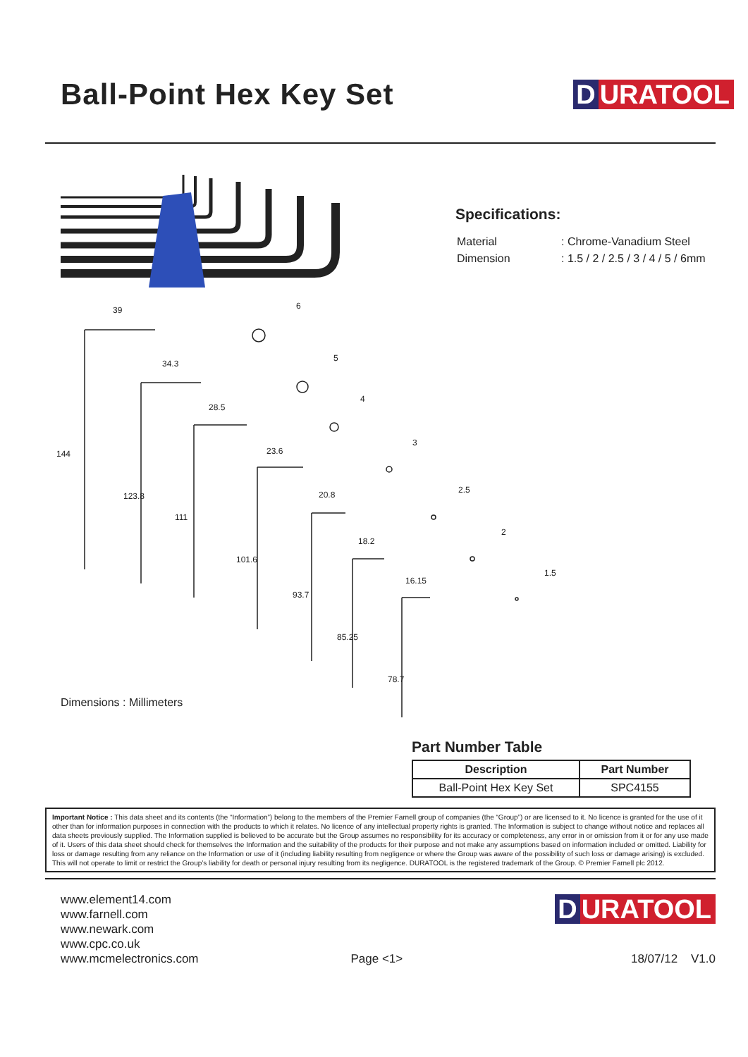Ball-Point Hex Key Set
D URATOOL
Specifications:
| Material | : Chrome-Vanadium Steel |
| Dimension | : 1.5 / 2 / 2.5 / 3 / 4 / 5 / 6mm |
39
34.3
28.5
23.6
20.8
18.2
16.15
6
5
4
3
2.5
2
1.5
144
123.8
111
101.6
93.7
85.25
78.7
Dimensions : Millimeters
Part Number Table
| Description | Part Number |
| --- | --- |
| Ball-Point Hex Key Set | SPC4155 |
Important Notice : This data sheet and its contents (the “Information”) belong to the members of the Premier Farnell group of companies (the “Group”) or are licensed to it. No licence is granted for the use of it other than for information purposes in connection with the products to which it relates. No licence of any intellectual property rights is granted. The Information is subject to change without notice and replaces all data sheets previously supplied. The Information supplied is believed to be accurate but the Group assumes no responsibility for its accuracy or completeness, any error in or omission from it or for any use made of it. Users of this data sheet should check for themselves the Information and the suitability of the products for their purpose and not make any assumptions based on information included or omitted. Liability for loss or damage resulting from any reliance on the Information or use of it (including liability resulting from negligence or where the Group was aware of the possibility of such loss or damage arising) is excluded. This will not operate to limit or restrict the Group’s liability for death or personal injury resulting from its negligence. DURATOOL is the registered trademark of the Group. © Premier Farnell plc 2012.
www.element14.com
www.farnell.com
www.newark.com
www.cpc.co.uk
www.mcmelectronics.com
Page <1>
D URATOOL
18/07/12 V1.0